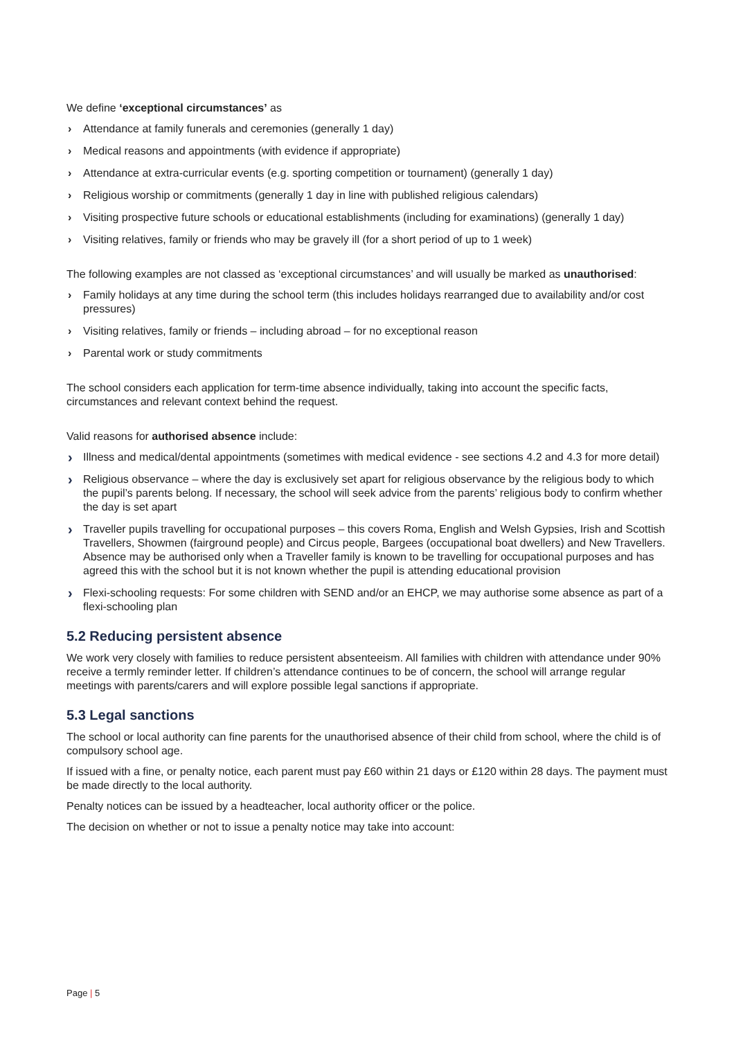We define ‘exceptional circumstances’ as
› Attendance at family funerals and ceremonies (generally 1 day)
› Medical reasons and appointments (with evidence if appropriate)
› Attendance at extra-curricular events (e.g. sporting competition or tournament) (generally 1 day)
› Religious worship or commitments (generally 1 day in line with published religious calendars)
› Visiting prospective future schools or educational establishments (including for examinations) (generally 1 day)
› Visiting relatives, family or friends who may be gravely ill (for a short period of up to 1 week)
The following examples are not classed as ‘exceptional circumstances’ and will usually be marked as unauthorised:
› Family holidays at any time during the school term (this includes holidays rearranged due to availability and/or cost pressures)
› Visiting relatives, family or friends – including abroad – for no exceptional reason
› Parental work or study commitments
The school considers each application for term-time absence individually, taking into account the specific facts, circumstances and relevant context behind the request.
Valid reasons for authorised absence include:
› Illness and medical/dental appointments (sometimes with medical evidence - see sections 4.2 and 4.3 for more detail)
› Religious observance – where the day is exclusively set apart for religious observance by the religious body to which the pupil’s parents belong. If necessary, the school will seek advice from the parents’ religious body to confirm whether the day is set apart
› Traveller pupils travelling for occupational purposes – this covers Roma, English and Welsh Gypsies, Irish and Scottish Travellers, Showmen (fairground people) and Circus people, Bargees (occupational boat dwellers) and New Travellers. Absence may be authorised only when a Traveller family is known to be travelling for occupational purposes and has agreed this with the school but it is not known whether the pupil is attending educational provision
› Flexi-schooling requests: For some children with SEND and/or an EHCP, we may authorise some absence as part of a flexi-schooling plan
5.2 Reducing persistent absence
We work very closely with families to reduce persistent absenteeism. All families with children with attendance under 90% receive a termly reminder letter. If children’s attendance continues to be of concern, the school will arrange regular meetings with parents/carers and will explore possible legal sanctions if appropriate.
5.3 Legal sanctions
The school or local authority can fine parents for the unauthorised absence of their child from school, where the child is of compulsory school age.
If issued with a fine, or penalty notice, each parent must pay £60 within 21 days or £120 within 28 days. The payment must be made directly to the local authority.
Penalty notices can be issued by a headteacher, local authority officer or the police.
The decision on whether or not to issue a penalty notice may take into account:
Page | 5